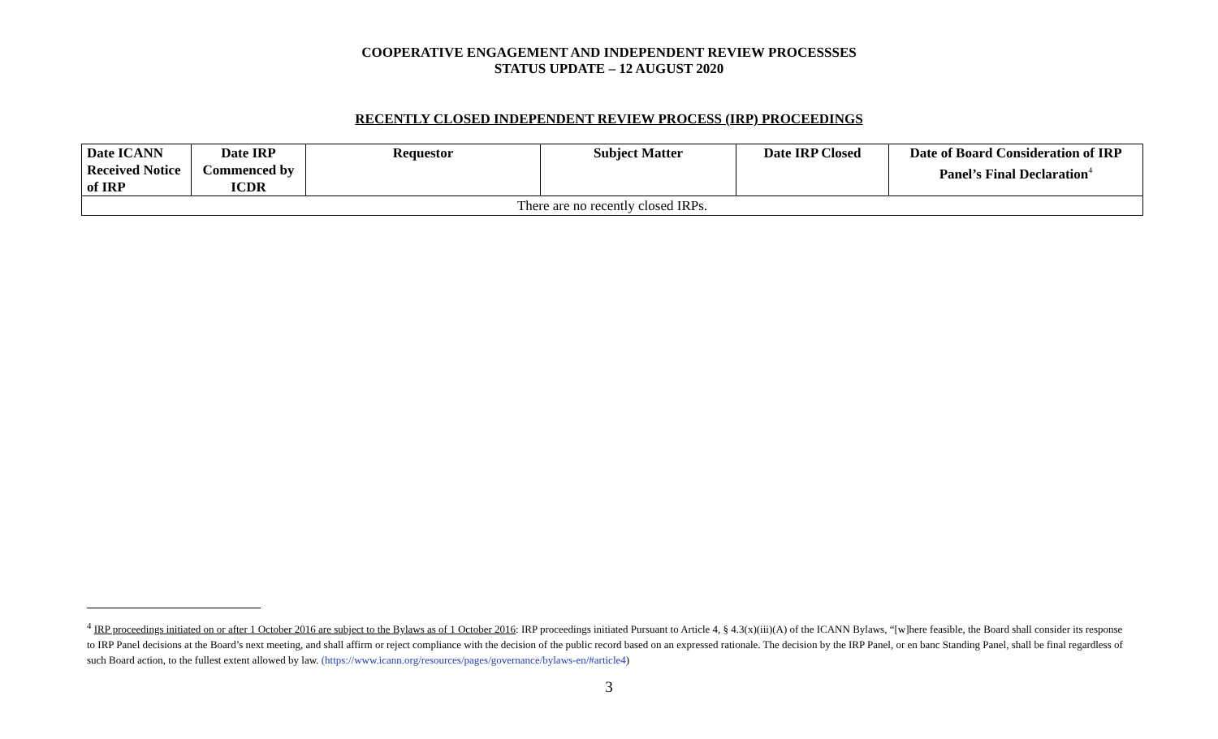COOPERATIVE ENGAGEMENT AND INDEPENDENT REVIEW PROCESSSES
STATUS UPDATE – 12 AUGUST 2020
RECENTLY CLOSED INDEPENDENT REVIEW PROCESS (IRP) PROCEEDINGS
| Date ICANN Received Notice of IRP | Date IRP Commenced by ICDR | Requestor | Subject Matter | Date IRP Closed | Date of Board Consideration of IRP Panel’s Final Declaration<sup>4</sup> |
| --- | --- | --- | --- | --- | --- |
| There are no recently closed IRPs. | | | | | |
<sup>4</sup> IRP proceedings initiated on or after 1 October 2016 are subject to the Bylaws as of 1 October 2016: IRP proceedings initiated Pursuant to Article 4, § 4.3(x)(iii)(A) of the ICANN Bylaws, “[w]here feasible, the Board shall consider its response to IRP Panel decisions at the Board’s next meeting, and shall affirm or reject compliance with the decision of the public record based on an expressed rationale. The decision by the IRP Panel, or en banc Standing Panel, shall be final regardless of such Board action, to the fullest extent allowed by law. (https://www.icann.org/resources/pages/governance/bylaws-en/#article4)
3